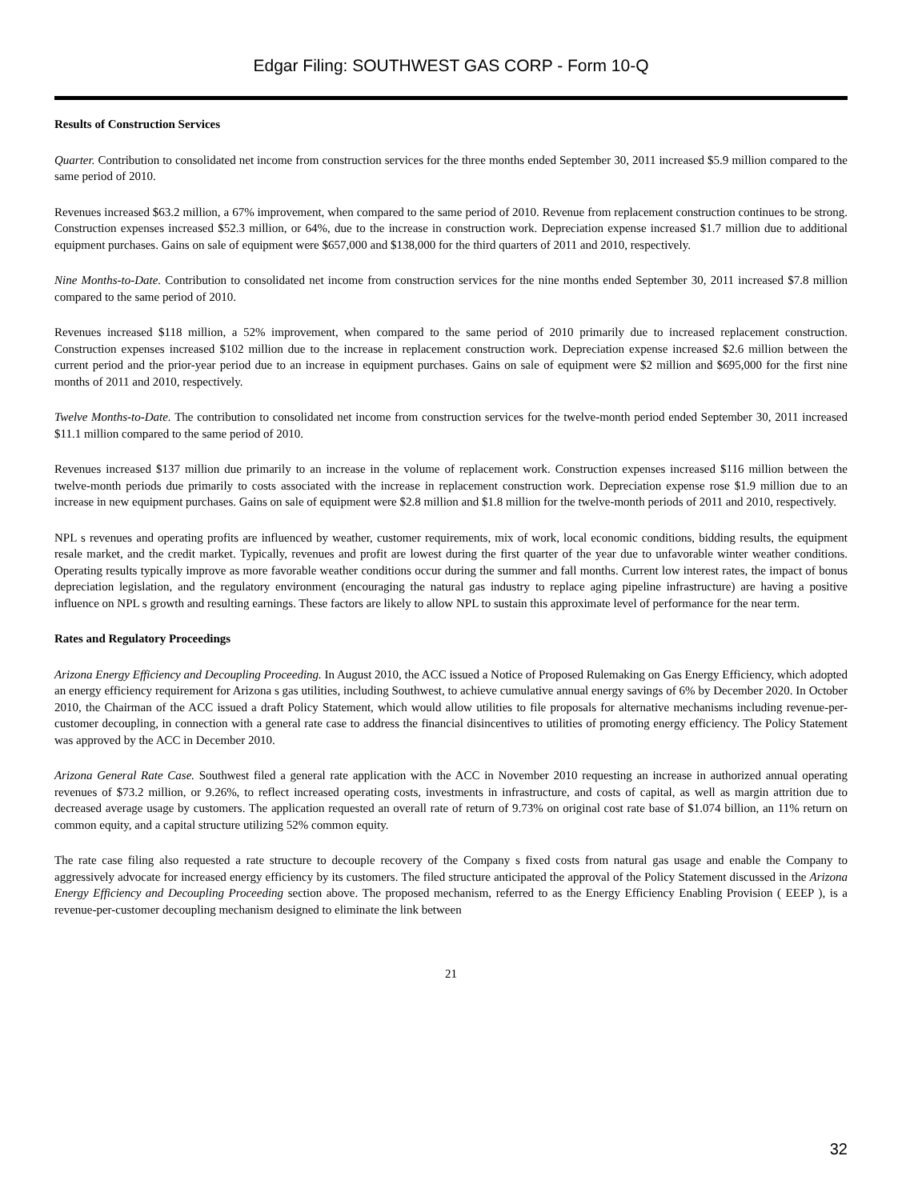Edgar Filing: SOUTHWEST GAS CORP - Form 10-Q
Results of Construction Services
Quarter. Contribution to consolidated net income from construction services for the three months ended September 30, 2011 increased $5.9 million compared to the same period of 2010.
Revenues increased $63.2 million, a 67% improvement, when compared to the same period of 2010. Revenue from replacement construction continues to be strong. Construction expenses increased $52.3 million, or 64%, due to the increase in construction work. Depreciation expense increased $1.7 million due to additional equipment purchases. Gains on sale of equipment were $657,000 and $138,000 for the third quarters of 2011 and 2010, respectively.
Nine Months-to-Date. Contribution to consolidated net income from construction services for the nine months ended September 30, 2011 increased $7.8 million compared to the same period of 2010.
Revenues increased $118 million, a 52% improvement, when compared to the same period of 2010 primarily due to increased replacement construction. Construction expenses increased $102 million due to the increase in replacement construction work. Depreciation expense increased $2.6 million between the current period and the prior-year period due to an increase in equipment purchases. Gains on sale of equipment were $2 million and $695,000 for the first nine months of 2011 and 2010, respectively.
Twelve Months-to-Date. The contribution to consolidated net income from construction services for the twelve-month period ended September 30, 2011 increased $11.1 million compared to the same period of 2010.
Revenues increased $137 million due primarily to an increase in the volume of replacement work. Construction expenses increased $116 million between the twelve-month periods due primarily to costs associated with the increase in replacement construction work. Depreciation expense rose $1.9 million due to an increase in new equipment purchases. Gains on sale of equipment were $2.8 million and $1.8 million for the twelve-month periods of 2011 and 2010, respectively.
NPL s revenues and operating profits are influenced by weather, customer requirements, mix of work, local economic conditions, bidding results, the equipment resale market, and the credit market. Typically, revenues and profit are lowest during the first quarter of the year due to unfavorable winter weather conditions. Operating results typically improve as more favorable weather conditions occur during the summer and fall months. Current low interest rates, the impact of bonus depreciation legislation, and the regulatory environment (encouraging the natural gas industry to replace aging pipeline infrastructure) are having a positive influence on NPL s growth and resulting earnings. These factors are likely to allow NPL to sustain this approximate level of performance for the near term.
Rates and Regulatory Proceedings
Arizona Energy Efficiency and Decoupling Proceeding. In August 2010, the ACC issued a Notice of Proposed Rulemaking on Gas Energy Efficiency, which adopted an energy efficiency requirement for Arizona s gas utilities, including Southwest, to achieve cumulative annual energy savings of 6% by December 2020. In October 2010, the Chairman of the ACC issued a draft Policy Statement, which would allow utilities to file proposals for alternative mechanisms including revenue-per-customer decoupling, in connection with a general rate case to address the financial disincentives to utilities of promoting energy efficiency. The Policy Statement was approved by the ACC in December 2010.
Arizona General Rate Case. Southwest filed a general rate application with the ACC in November 2010 requesting an increase in authorized annual operating revenues of $73.2 million, or 9.26%, to reflect increased operating costs, investments in infrastructure, and costs of capital, as well as margin attrition due to decreased average usage by customers. The application requested an overall rate of return of 9.73% on original cost rate base of $1.074 billion, an 11% return on common equity, and a capital structure utilizing 52% common equity.
The rate case filing also requested a rate structure to decouple recovery of the Company s fixed costs from natural gas usage and enable the Company to aggressively advocate for increased energy efficiency by its customers. The filed structure anticipated the approval of the Policy Statement discussed in the Arizona Energy Efficiency and Decoupling Proceeding section above. The proposed mechanism, referred to as the Energy Efficiency Enabling Provision ( EEEP ), is a revenue-per-customer decoupling mechanism designed to eliminate the link between
21
32